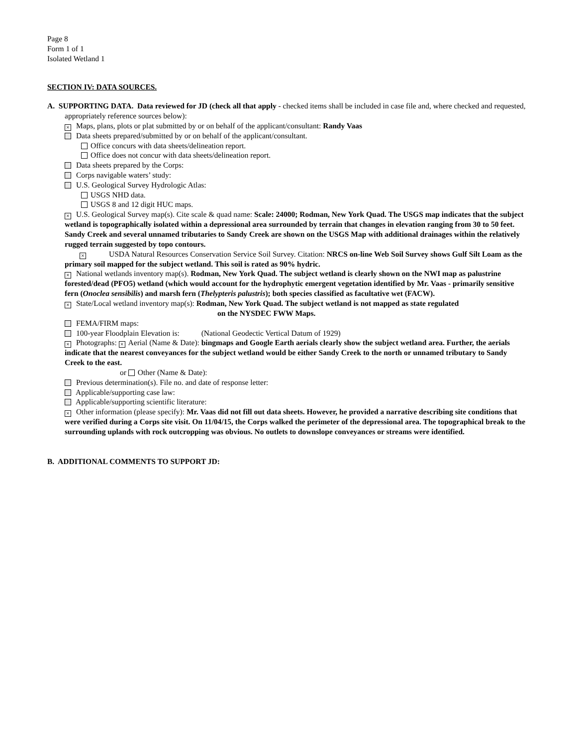Page 8
Form 1 of 1
Isolated Wetland 1
SECTION IV: DATA SOURCES.
A. SUPPORTING DATA. Data reviewed for JD (check all that apply - checked items shall be included in case file and, where checked and requested, appropriately reference sources below):
× Maps, plans, plots or plat submitted by or on behalf of the applicant/consultant: Randy Vaas
Data sheets prepared/submitted by or on behalf of the applicant/consultant.
Office concurs with data sheets/delineation report.
Office does not concur with data sheets/delineation report.
Data sheets prepared by the Corps:
Corps navigable waters’ study:
U.S. Geological Survey Hydrologic Atlas:
USGS NHD data.
USGS 8 and 12 digit HUC maps.
× U.S. Geological Survey map(s). Cite scale & quad name: Scale: 24000; Rodman, New York Quad. The USGS map indicates that the subject wetland is topographically isolated within a depressional area surrounded by terrain that changes in elevation ranging from 30 to 50 feet. Sandy Creek and several unnamed tributaries to Sandy Creek are shown on the USGS Map with additional drainages within the relatively rugged terrain suggested by topo contours.
× USDA Natural Resources Conservation Service Soil Survey. Citation: NRCS on-line Web Soil Survey shows Gulf Silt Loam as the primary soil mapped for the subject wetland. This soil is rated as 90% hydric.
× National wetlands inventory map(s). Rodman, New York Quad. The subject wetland is clearly shown on the NWI map as palustrine forested/dead (PFO5) wetland (which would account for the hydrophytic emergent vegetation identified by Mr. Vaas - primarily sensitive fern (Onoclea sensibilis) and marsh fern (Thelypteris palustris); both species classified as facultative wet (FACW).
× State/Local wetland inventory map(s): Rodman, New York Quad. The subject wetland is not mapped as state regulated
on the NYSDEC FWW Maps.
FEMA/FIRM maps:
100-year Floodplain Elevation is: (National Geodectic Vertical Datum of 1929)
× Photographs: × Aerial (Name & Date): bingmaps and Google Earth aerials clearly show the subject wetland area. Further, the aerials indicate that the nearest conveyances for the subject wetland would be either Sandy Creek to the north or unnamed tributary to Sandy Creek to the east.
or Other (Name & Date):
Previous determination(s). File no. and date of response letter:
Applicable/supporting case law:
Applicable/supporting scientific literature:
× Other information (please specify): Mr. Vaas did not fill out data sheets. However, he provided a narrative describing site conditions that were verified during a Corps site visit. On 11/04/15, the Corps walked the perimeter of the depressional area. The topographical break to the surrounding uplands with rock outcropping was obvious. No outlets to downslope conveyances or streams were identified.
B. ADDITIONAL COMMENTS TO SUPPORT JD: